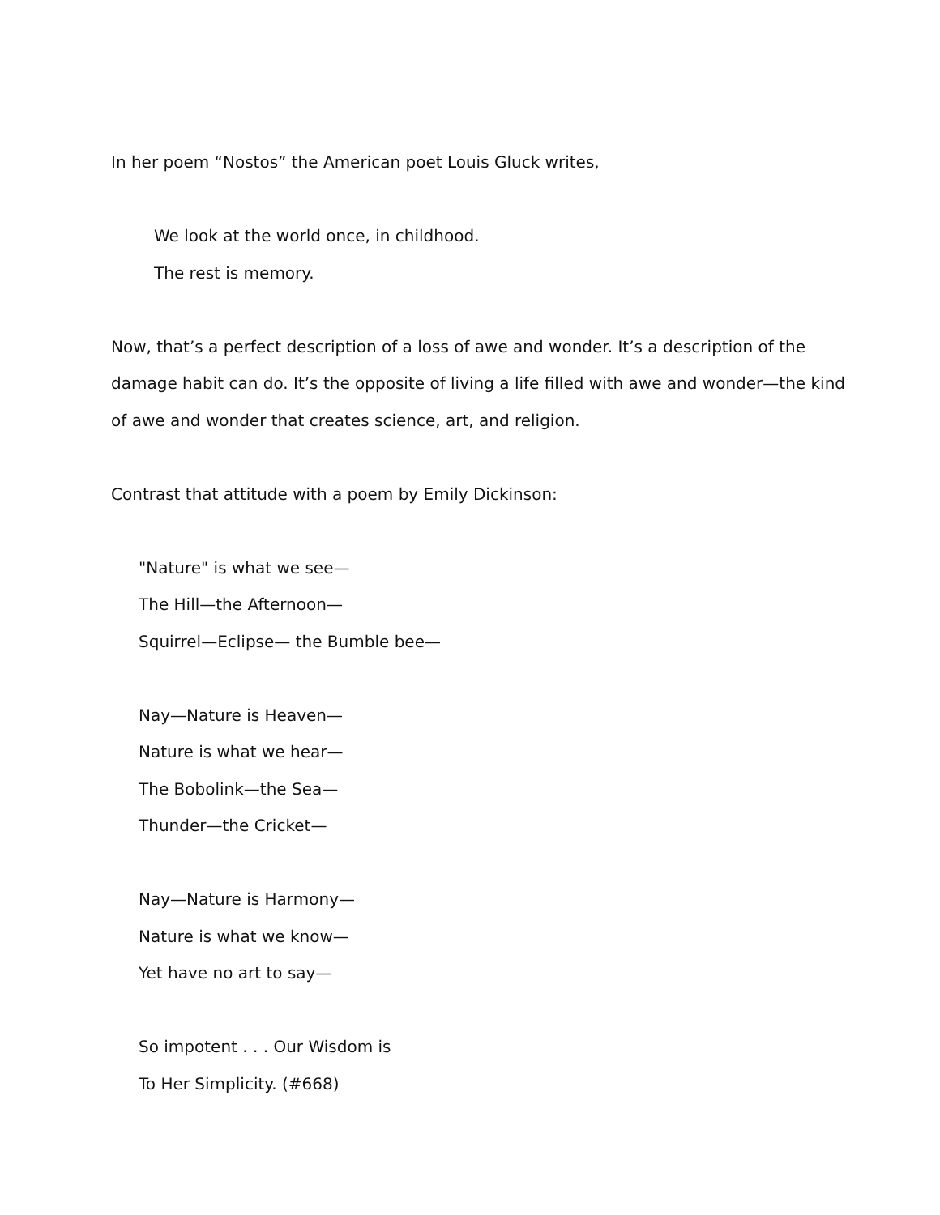In her poem “Nostos” the American poet Louis Gluck writes,
We look at the world once, in childhood.
The rest is memory.
Now, that’s a perfect description of a loss of awe and wonder. It’s a description of the damage habit can do. It’s the opposite of living a life filled with awe and wonder—the kind of awe and wonder that creates science, art, and religion.
Contrast that attitude with a poem by Emily Dickinson:
"Nature" is what we see—
The Hill—the Afternoon—
Squirrel—Eclipse— the Bumble bee—
Nay—Nature is Heaven—
Nature is what we hear—
The Bobolink—the Sea—
Thunder—the Cricket—
Nay—Nature is Harmony—
Nature is what we know—
Yet have no art to say—
So impotent . . . Our Wisdom is
To Her Simplicity. (#668)